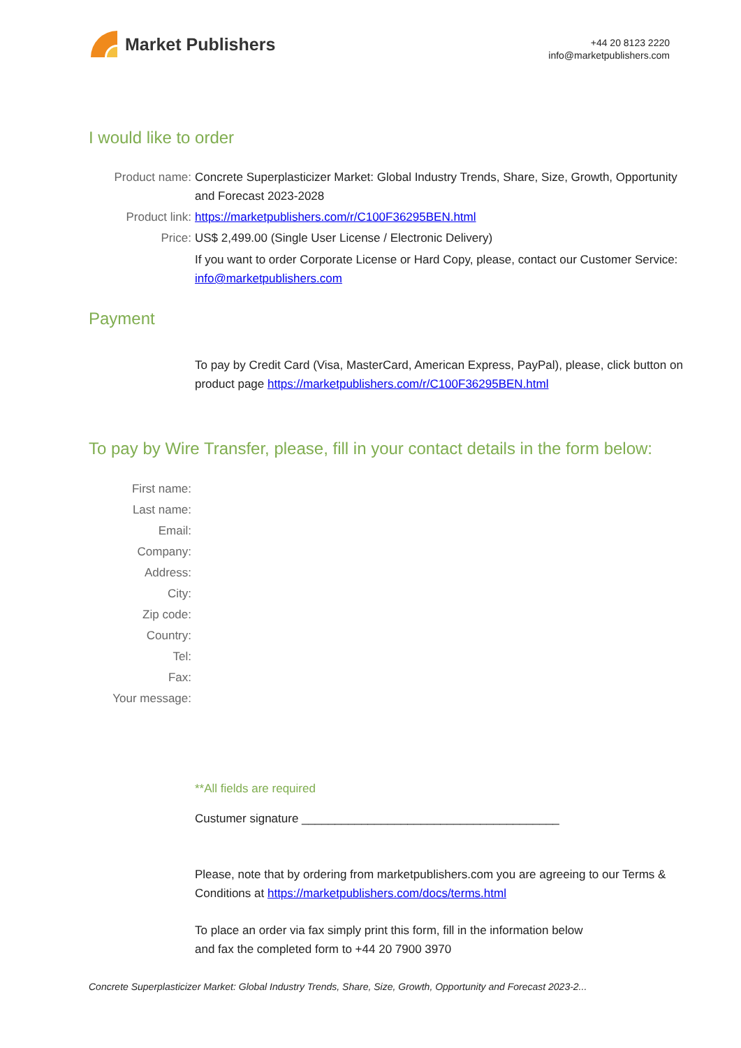Market Publishers
+44 20 8123 2220
info@marketpublishers.com
I would like to order
Product name: Concrete Superplasticizer Market: Global Industry Trends, Share, Size, Growth, Opportunity and Forecast 2023-2028
Product link: https://marketpublishers.com/r/C100F36295BEN.html
Price: US$ 2,499.00 (Single User License / Electronic Delivery)
If you want to order Corporate License or Hard Copy, please, contact our Customer Service:
info@marketpublishers.com
Payment
To pay by Credit Card (Visa, MasterCard, American Express, PayPal), please, click button on product page https://marketpublishers.com/r/C100F36295BEN.html
To pay by Wire Transfer, please, fill in your contact details in the form below:
First name:
Last name:
Email:
Company:
Address:
City:
Zip code:
Country:
Tel:
Fax:
Your message:
**All fields are required
Custumer signature _______________________________________
Please, note that by ordering from marketpublishers.com you are agreeing to our Terms & Conditions at https://marketpublishers.com/docs/terms.html
To place an order via fax simply print this form, fill in the information below
and fax the completed form to +44 20 7900 3970
Concrete Superplasticizer Market: Global Industry Trends, Share, Size, Growth, Opportunity and Forecast 2023-2...